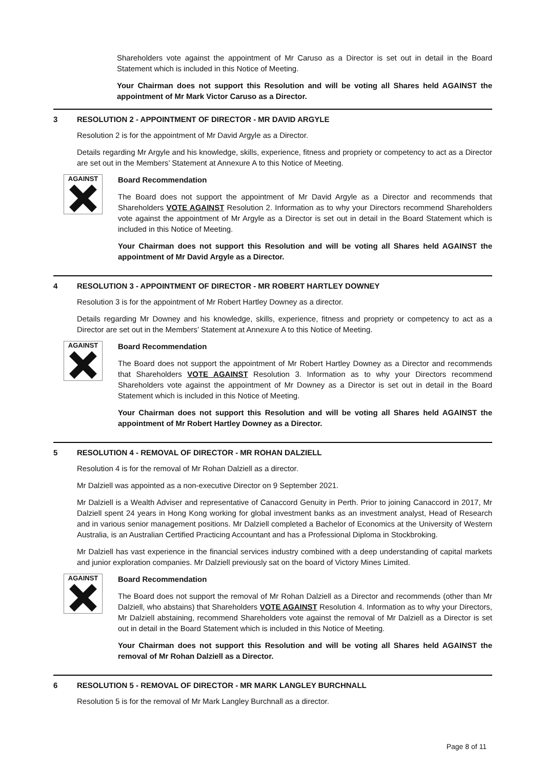Shareholders vote against the appointment of Mr Caruso as a Director is set out in detail in the Board Statement which is included in this Notice of Meeting.
Your Chairman does not support this Resolution and will be voting all Shares held AGAINST the appointment of Mr Mark Victor Caruso as a Director.
3 RESOLUTION 2 - APPOINTMENT OF DIRECTOR - MR DAVID ARGYLE
Resolution 2 is for the appointment of Mr David Argyle as a Director.
Details regarding Mr Argyle and his knowledge, skills, experience, fitness and propriety or competency to act as a Director are set out in the Members’ Statement at Annexure A to this Notice of Meeting.
AGAINST
Board Recommendation
The Board does not support the appointment of Mr David Argyle as a Director and recommends that Shareholders VOTE AGAINST Resolution 2. Information as to why your Directors recommend Shareholders vote against the appointment of Mr Argyle as a Director is set out in detail in the Board Statement which is included in this Notice of Meeting.
Your Chairman does not support this Resolution and will be voting all Shares held AGAINST the appointment of Mr David Argyle as a Director.
4 RESOLUTION 3 - APPOINTMENT OF DIRECTOR - MR ROBERT HARTLEY DOWNEY
Resolution 3 is for the appointment of Mr Robert Hartley Downey as a director.
Details regarding Mr Downey and his knowledge, skills, experience, fitness and propriety or competency to act as a Director are set out in the Members’ Statement at Annexure A to this Notice of Meeting.
AGAINST
Board Recommendation
The Board does not support the appointment of Mr Robert Hartley Downey as a Director and recommends that Shareholders VOTE AGAINST Resolution 3. Information as to why your Directors recommend Shareholders vote against the appointment of Mr Downey as a Director is set out in detail in the Board Statement which is included in this Notice of Meeting.
Your Chairman does not support this Resolution and will be voting all Shares held AGAINST the appointment of Mr Robert Hartley Downey as a Director.
5 RESOLUTION 4 - REMOVAL OF DIRECTOR - MR ROHAN DALZIELL
Resolution 4 is for the removal of Mr Rohan Dalziell as a director.
Mr Dalziell was appointed as a non-executive Director on 9 September 2021.
Mr Dalziell is a Wealth Adviser and representative of Canaccord Genuity in Perth. Prior to joining Canaccord in 2017, Mr Dalziell spent 24 years in Hong Kong working for global investment banks as an investment analyst, Head of Research and in various senior management positions. Mr Dalziell completed a Bachelor of Economics at the University of Western Australia, is an Australian Certified Practicing Accountant and has a Professional Diploma in Stockbroking.
Mr Dalziell has vast experience in the financial services industry combined with a deep understanding of capital markets and junior exploration companies. Mr Dalziell previously sat on the board of Victory Mines Limited.
AGAINST
Board Recommendation
The Board does not support the removal of Mr Rohan Dalziell as a Director and recommends (other than Mr Dalziell, who abstains) that Shareholders VOTE AGAINST Resolution 4. Information as to why your Directors, Mr Dalziell abstaining, recommend Shareholders vote against the removal of Mr Dalziell as a Director is set out in detail in the Board Statement which is included in this Notice of Meeting.
Your Chairman does not support this Resolution and will be voting all Shares held AGAINST the removal of Mr Rohan Dalziell as a Director.
6 RESOLUTION 5 - REMOVAL OF DIRECTOR - MR MARK LANGLEY BURCHNALL
Resolution 5 is for the removal of Mr Mark Langley Burchnall as a director.
Page 8 of 11